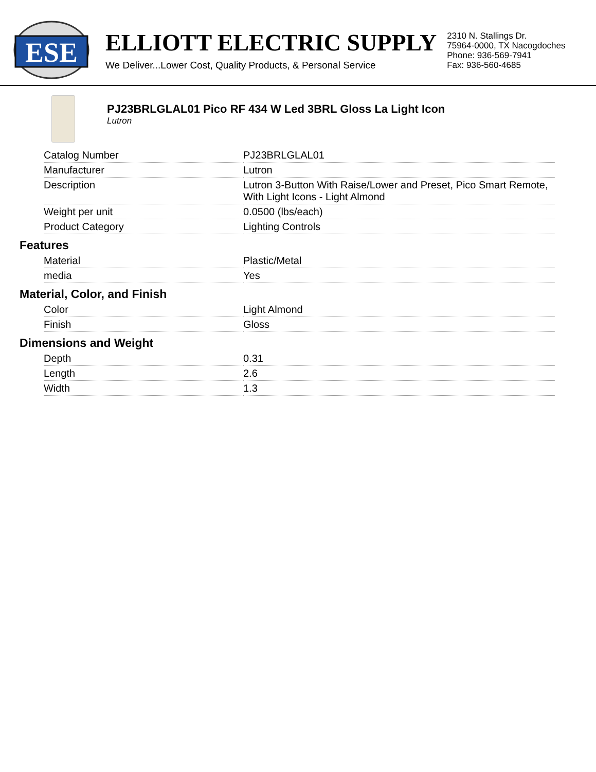ESE
ELLIOTT ELECTRIC SUPPLY
We Deliver...Lower Cost, Quality Products, & Personal Service
2310 N. Stallings Dr.
75964-0000, TX Nacogdoches
Phone: 936-569-7941
Fax: 936-560-4685
PJ23BRLGLAL01 Pico RF 434 W Led 3BRL Gloss La Light Icon
Lutron
| Catalog Number | PJ23BRLGLAL01 |
| Manufacturer | Lutron |
| Description | Lutron 3-Button With Raise/Lower and Preset, Pico Smart Remote, With Light Icons - Light Almond |
| Weight per unit | 0.0500 (lbs/each) |
| Product Category | Lighting Controls |
Features
| Material | Plastic/Metal |
| media | Yes |
Material, Color, and Finish
| Color | Light Almond |
| Finish | Gloss |
Dimensions and Weight
| Depth | 0.31 |
| Length | 2.6 |
| Width | 1.3 |